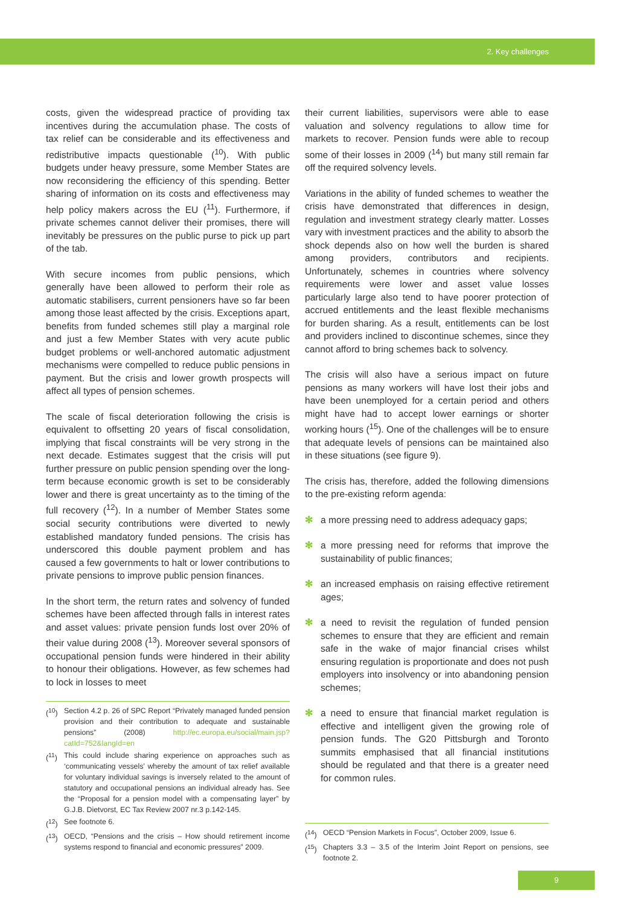2. Key challenges
costs, given the widespread practice of providing tax incentives during the accumulation phase. The costs of tax relief can be considerable and its effectiveness and redistributive impacts questionable (<sup>10</sup>). With public budgets under heavy pressure, some Member States are now reconsidering the efficiency of this spending. Better sharing of information on its costs and effectiveness may help policy makers across the EU (<sup>11</sup>). Furthermore, if private schemes cannot deliver their promises, there will inevitably be pressures on the public purse to pick up part of the tab.
With secure incomes from public pensions, which generally have been allowed to perform their role as automatic stabilisers, current pensioners have so far been among those least affected by the crisis. Exceptions apart, benefits from funded schemes still play a marginal role and just a few Member States with very acute public budget problems or well-anchored automatic adjustment mechanisms were compelled to reduce public pensions in payment. But the crisis and lower growth prospects will affect all types of pension schemes.
The scale of fiscal deterioration following the crisis is equivalent to offsetting 20 years of fiscal consolidation, implying that fiscal constraints will be very strong in the next decade. Estimates suggest that the crisis will put further pressure on public pension spending over the long-term because economic growth is set to be considerably lower and there is great uncertainty as to the timing of the full recovery (<sup>12</sup>). In a number of Member States some social security contributions were diverted to newly established mandatory funded pensions. The crisis has underscored this double payment problem and has caused a few governments to halt or lower contributions to private pensions to improve public pension finances.
In the short term, the return rates and solvency of funded schemes have been affected through falls in interest rates and asset values: private pension funds lost over 20% of their value during 2008 (<sup>13</sup>). Moreover several sponsors of occupational pension funds were hindered in their ability to honour their obligations. However, as few schemes had to lock in losses to meet
(<sup>10</sup>) Section 4.2 p. 26 of SPC Report “Privately managed funded pension provision and their contribution to adequate and sustainable pensions” (2008) http://ec.europa.eu/social/main.jsp?catId=752&langId=en
(<sup>11</sup>) This could include sharing experience on approaches such as ‘communicating vessels’ whereby the amount of tax relief available for voluntary individual savings is inversely related to the amount of statutory and occupational pensions an individual already has. See the “Proposal for a pension model with a compensating layer” by G.J.B. Dietvorst, EC Tax Review 2007 nr.3 p.142-145.
(<sup>12</sup>) See footnote 6.
(<sup>13</sup>) OECD, “Pensions and the crisis – How should retirement income systems respond to financial and economic pressures” 2009.
their current liabilities, supervisors were able to ease valuation and solvency regulations to allow time for markets to recover. Pension funds were able to recoup some of their losses in 2009 (<sup>14</sup>) but many still remain far off the required solvency levels.
Variations in the ability of funded schemes to weather the crisis have demonstrated that differences in design, regulation and investment strategy clearly matter. Losses vary with investment practices and the ability to absorb the shock depends also on how well the burden is shared among providers, contributors and recipients. Unfortunately, schemes in countries where solvency requirements were lower and asset value losses particularly large also tend to have poorer protection of accrued entitlements and the least flexible mechanisms for burden sharing. As a result, entitlements can be lost and providers inclined to discontinue schemes, since they cannot afford to bring schemes back to solvency.
The crisis will also have a serious impact on future pensions as many workers will have lost their jobs and have been unemployed for a certain period and others might have had to accept lower earnings or shorter working hours (<sup>15</sup>). One of the challenges will be to ensure that adequate levels of pensions can be maintained also in these situations (see figure 9).
The crisis has, therefore, added the following dimensions to the pre-existing reform agenda:
✻ a more pressing need to address adequacy gaps;
✻ a more pressing need for reforms that improve the sustainability of public finances;
✻ an increased emphasis on raising effective retirement ages;
✻ a need to revisit the regulation of funded pension schemes to ensure that they are efficient and remain safe in the wake of major financial crises whilst ensuring regulation is proportionate and does not push employers into insolvency or into abandoning pension schemes;
✻ a need to ensure that financial market regulation is effective and intelligent given the growing role of pension funds. The G20 Pittsburgh and Toronto summits emphasised that all financial institutions should be regulated and that there is a greater need for common rules.
(<sup>14</sup>) OECD “Pension Markets in Focus”, October 2009, Issue 6.
(<sup>15</sup>) Chapters 3.3 – 3.5 of the Interim Joint Report on pensions, see footnote 2.
9